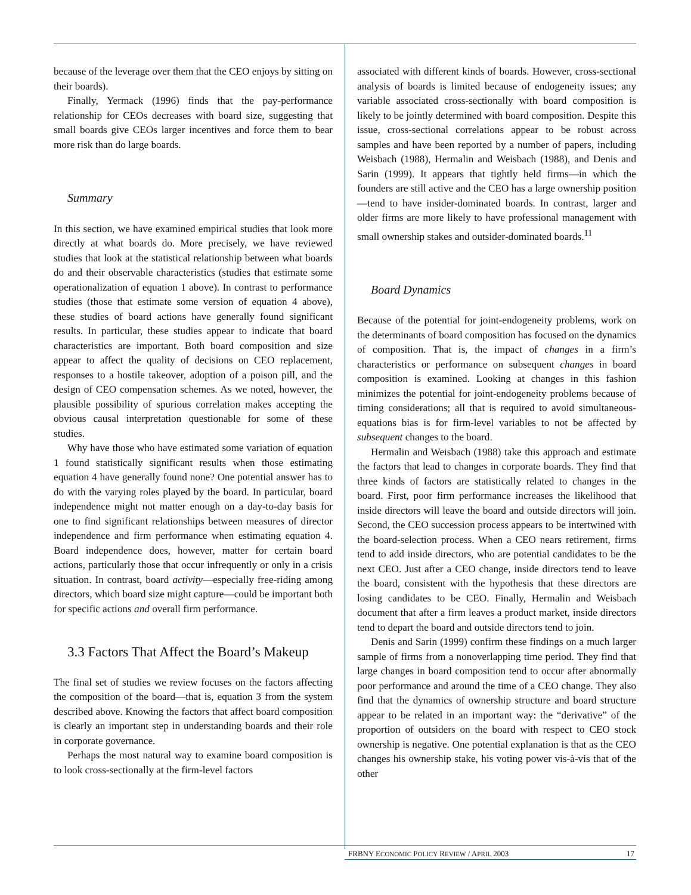because of the leverage over them that the CEO enjoys by sitting on their boards).
Finally, Yermack (1996) finds that the pay-performance relationship for CEOs decreases with board size, suggesting that small boards give CEOs larger incentives and force them to bear more risk than do large boards.
Summary
In this section, we have examined empirical studies that look more directly at what boards do. More precisely, we have reviewed studies that look at the statistical relationship between what boards do and their observable characteristics (studies that estimate some operationalization of equation 1 above). In contrast to performance studies (those that estimate some version of equation 4 above), these studies of board actions have generally found significant results. In particular, these studies appear to indicate that board characteristics are important. Both board composition and size appear to affect the quality of decisions on CEO replacement, responses to a hostile takeover, adoption of a poison pill, and the design of CEO compensation schemes. As we noted, however, the plausible possibility of spurious correlation makes accepting the obvious causal interpretation questionable for some of these studies.
Why have those who have estimated some variation of equation 1 found statistically significant results when those estimating equation 4 have generally found none? One potential answer has to do with the varying roles played by the board. In particular, board independence might not matter enough on a day-to-day basis for one to find significant relationships between measures of director independence and firm performance when estimating equation 4. Board independence does, however, matter for certain board actions, particularly those that occur infrequently or only in a crisis situation. In contrast, board activity—especially free-riding among directors, which board size might capture—could be important both for specific actions and overall firm performance.
3.3 Factors That Affect the Board’s Makeup
The final set of studies we review focuses on the factors affecting the composition of the board—that is, equation 3 from the system described above. Knowing the factors that affect board composition is clearly an important step in understanding boards and their role in corporate governance.
Perhaps the most natural way to examine board composition is to look cross-sectionally at the firm-level factors
associated with different kinds of boards. However, cross-sectional analysis of boards is limited because of endogeneity issues; any variable associated cross-sectionally with board composition is likely to be jointly determined with board composition. Despite this issue, cross-sectional correlations appear to be robust across samples and have been reported by a number of papers, including Weisbach (1988), Hermalin and Weisbach (1988), and Denis and Sarin (1999). It appears that tightly held firms—in which the founders are still active and the CEO has a large ownership position—tend to have insider-dominated boards. In contrast, larger and older firms are more likely to have professional management with small ownership stakes and outsider-dominated boards.<sup>11</sup>
Board Dynamics
Because of the potential for joint-endogeneity problems, work on the determinants of board composition has focused on the dynamics of composition. That is, the impact of changes in a firm’s characteristics or performance on subsequent changes in board composition is examined. Looking at changes in this fashion minimizes the potential for joint-endogeneity problems because of timing considerations; all that is required to avoid simultaneous-equations bias is for firm-level variables to not be affected by subsequent changes to the board.
Hermalin and Weisbach (1988) take this approach and estimate the factors that lead to changes in corporate boards. They find that three kinds of factors are statistically related to changes in the board. First, poor firm performance increases the likelihood that inside directors will leave the board and outside directors will join. Second, the CEO succession process appears to be intertwined with the board-selection process. When a CEO nears retirement, firms tend to add inside directors, who are potential candidates to be the next CEO. Just after a CEO change, inside directors tend to leave the board, consistent with the hypothesis that these directors are losing candidates to be CEO. Finally, Hermalin and Weisbach document that after a firm leaves a product market, inside directors tend to depart the board and outside directors tend to join.
Denis and Sarin (1999) confirm these findings on a much larger sample of firms from a nonoverlapping time period. They find that large changes in board composition tend to occur after abnormally poor performance and around the time of a CEO change. They also find that the dynamics of ownership structure and board structure appear to be related in an important way: the “derivative” of the proportion of outsiders on the board with respect to CEO stock ownership is negative. One potential explanation is that as the CEO changes his ownership stake, his voting power vis-à-vis that of the other
FRBNY ECONOMIC POLICY REVIEW / APRIL 2003 17